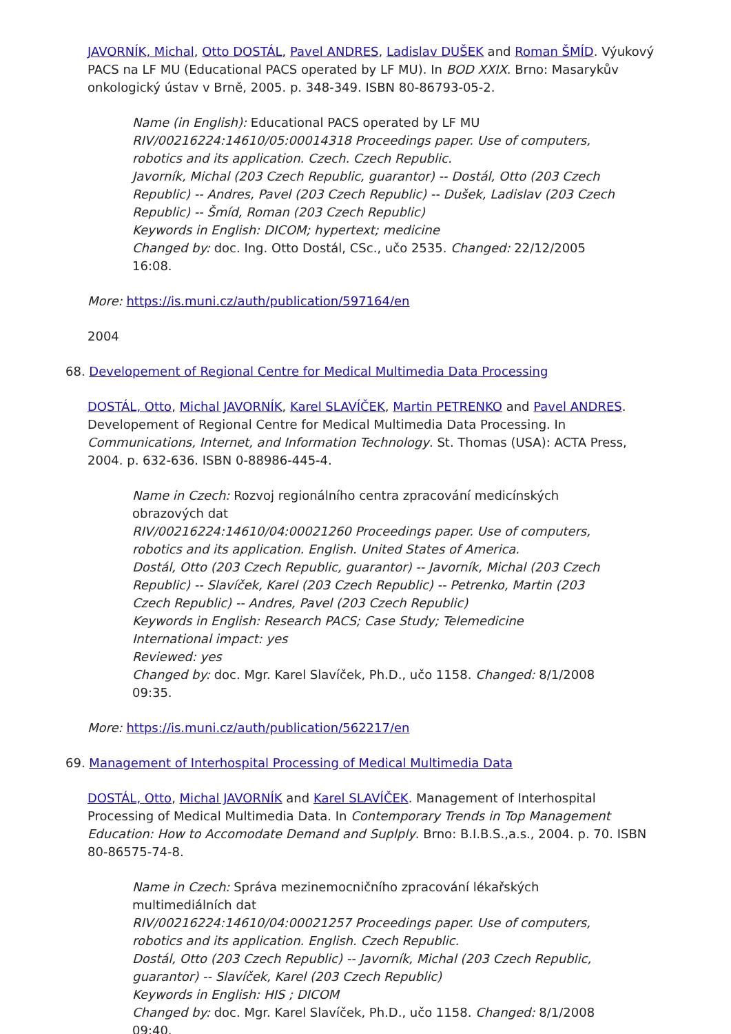JAVORNÍK, Michal, Otto DOSTÁL, Pavel ANDRES, Ladislav DUŠEK and Roman ŠMÍD. Výukový PACS na LF MU (Educational PACS operated by LF MU). In BOD XXIX. Brno: Masarykův onkologický ústav v Brně, 2005. p. 348-349. ISBN 80-86793-05-2.
Name (in English): Educational PACS operated by LF MU
RIV/00216224:14610/05:00014318 Proceedings paper. Use of computers, robotics and its application. Czech. Czech Republic.
Javorník, Michal (203 Czech Republic, guarantor) -- Dostál, Otto (203 Czech Republic) -- Andres, Pavel (203 Czech Republic) -- Dušek, Ladislav (203 Czech Republic) -- Šmíd, Roman (203 Czech Republic)
Keywords in English: DICOM; hypertext; medicine
Changed by: doc. Ing. Otto Dostál, CSc., učo 2535. Changed: 22/12/2005 16:08.
More: https://is.muni.cz/auth/publication/597164/en
2004
68. Developement of Regional Centre for Medical Multimedia Data Processing
DOSTÁL, Otto, Michal JAVORNÍK, Karel SLAVÍČEK, Martin PETRENKO and Pavel ANDRES. Developement of Regional Centre for Medical Multimedia Data Processing. In Communications, Internet, and Information Technology. St. Thomas (USA): ACTA Press, 2004. p. 632-636. ISBN 0-88986-445-4.
Name in Czech: Rozvoj regionálního centra zpracování medicínských obrazových dat
RIV/00216224:14610/04:00021260 Proceedings paper. Use of computers, robotics and its application. English. United States of America.
Dostál, Otto (203 Czech Republic, guarantor) -- Javorník, Michal (203 Czech Republic) -- Slavíček, Karel (203 Czech Republic) -- Petrenko, Martin (203 Czech Republic) -- Andres, Pavel (203 Czech Republic)
Keywords in English: Research PACS; Case Study; Telemedicine
International impact: yes
Reviewed: yes
Changed by: doc. Mgr. Karel Slavíček, Ph.D., učo 1158. Changed: 8/1/2008 09:35.
More: https://is.muni.cz/auth/publication/562217/en
69. Management of Interhospital Processing of Medical Multimedia Data
DOSTÁL, Otto, Michal JAVORNÍK and Karel SLAVÍČEK. Management of Interhospital Processing of Medical Multimedia Data. In Contemporary Trends in Top Management Education: How to Accomodate Demand and Suplply. Brno: B.I.B.S.,a.s., 2004. p. 70. ISBN 80-86575-74-8.
Name in Czech: Správa mezinemocničního zpracování lékařských multimediálních dat
RIV/00216224:14610/04:00021257 Proceedings paper. Use of computers, robotics and its application. English. Czech Republic.
Dostál, Otto (203 Czech Republic) -- Javorník, Michal (203 Czech Republic, guarantor) -- Slavíček, Karel (203 Czech Republic)
Keywords in English: HIS ; DICOM
Changed by: doc. Mgr. Karel Slavíček, Ph.D., učo 1158. Changed: 8/1/2008 09:40.